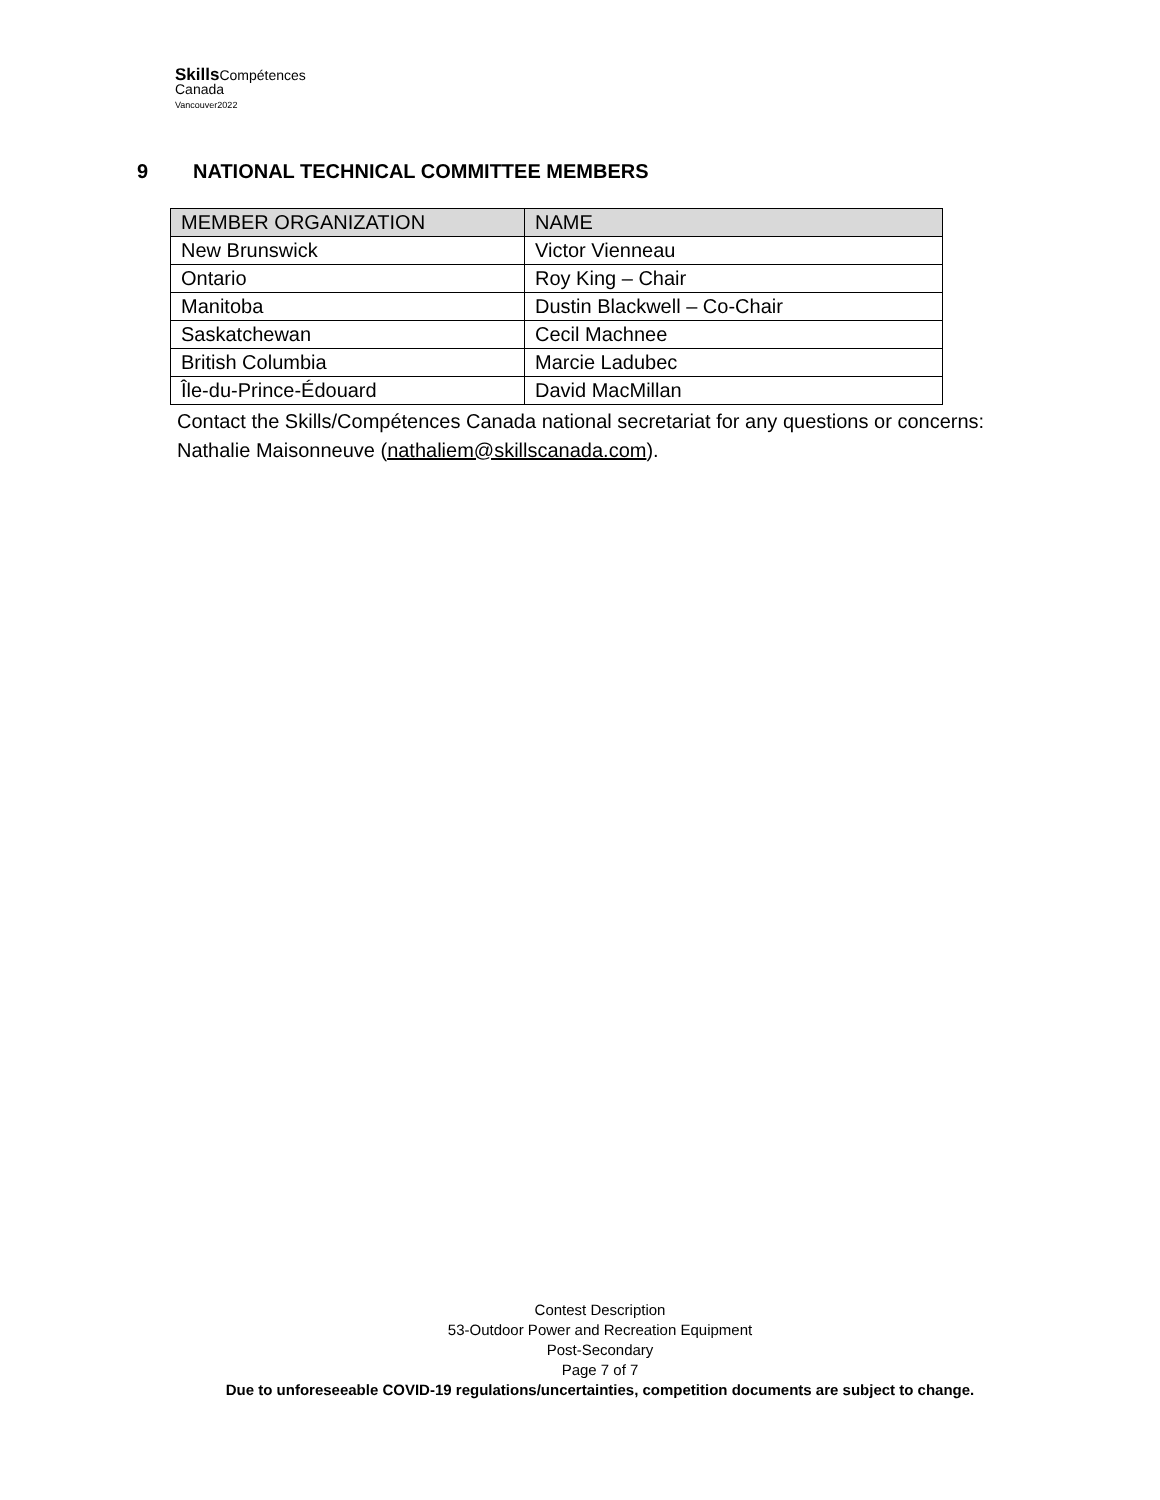Skills Compétences
Canada
Vancouver2022
9 NATIONAL TECHNICAL COMMITTEE MEMBERS
| MEMBER ORGANIZATION | NAME |
| --- | --- |
| New Brunswick | Victor Vienneau |
| Ontario | Roy King – Chair |
| Manitoba | Dustin Blackwell – Co-Chair |
| Saskatchewan | Cecil Machnee |
| British Columbia | Marcie Ladubec |
| Île-du-Prince-Édouard | David MacMillan |
Contact the Skills/Compétences Canada national secretariat for any questions or concerns: Nathalie Maisonneuve (nathaliem@skillscanada.com).
Contest Description
53-Outdoor Power and Recreation Equipment
Post-Secondary
Page 7 of 7
Due to unforeseeable COVID-19 regulations/uncertainties, competition documents are subject to change.